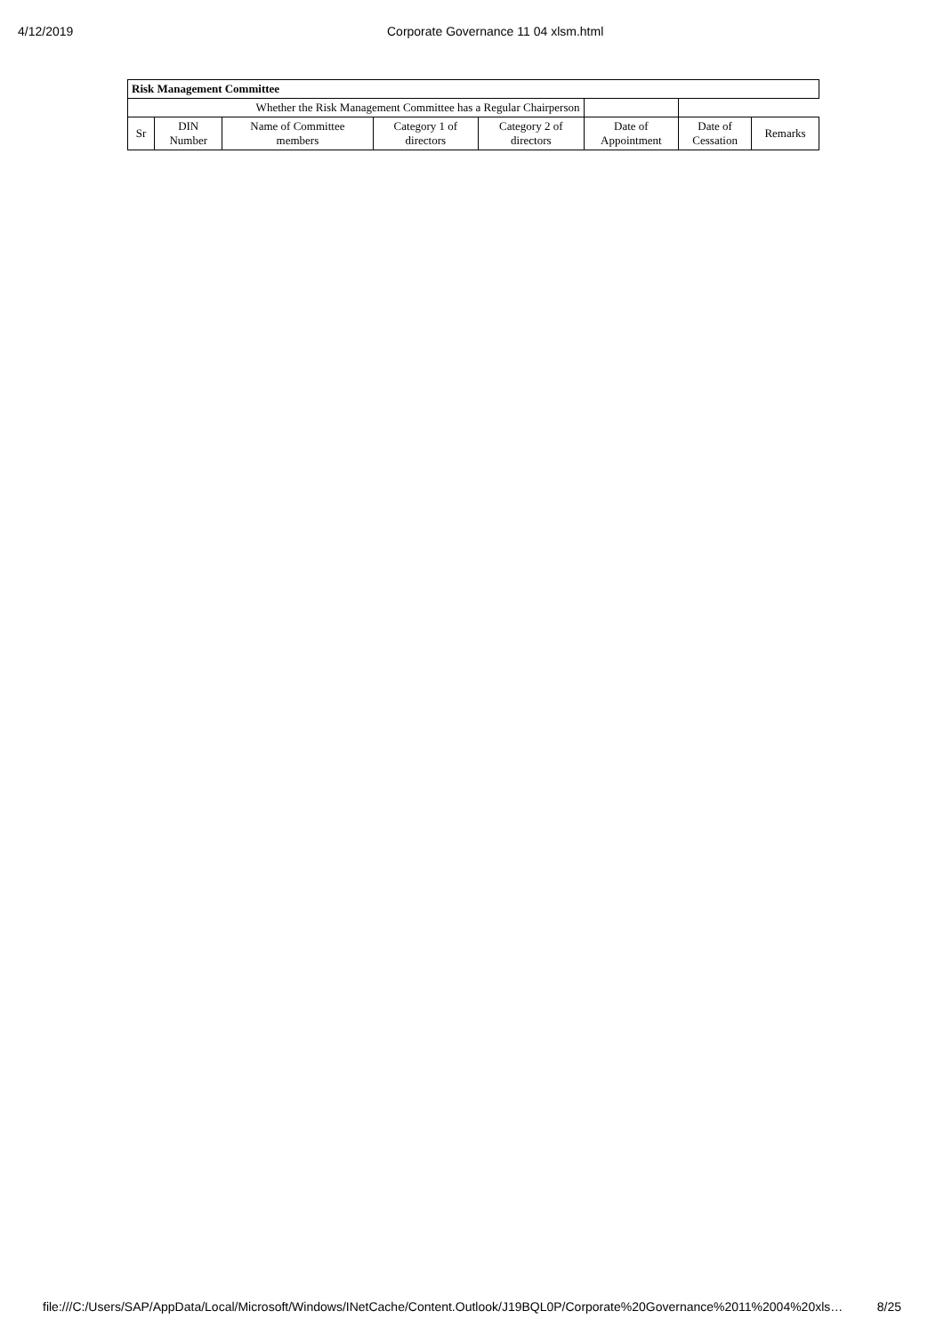4/12/2019 Corporate Governance 11 04 xlsm.html
| Risk Management Committee | | | | | | | |
| --- | --- | --- | --- | --- | --- | --- | --- |
| Whether the Risk Management Committee has a Regular Chairperson | | | | | | | |
| Sr | DIN Number | Name of Committee members | Category 1 of directors | Category 2 of directors | Date of Appointment | Date of Cessation | Remarks |
file:///C:/Users/SAP/AppData/Local/Microsoft/Windows/INetCache/Content.Outlook/J19BQL0P/Corporate%20Governance%2011%2004%20xls… 8/25